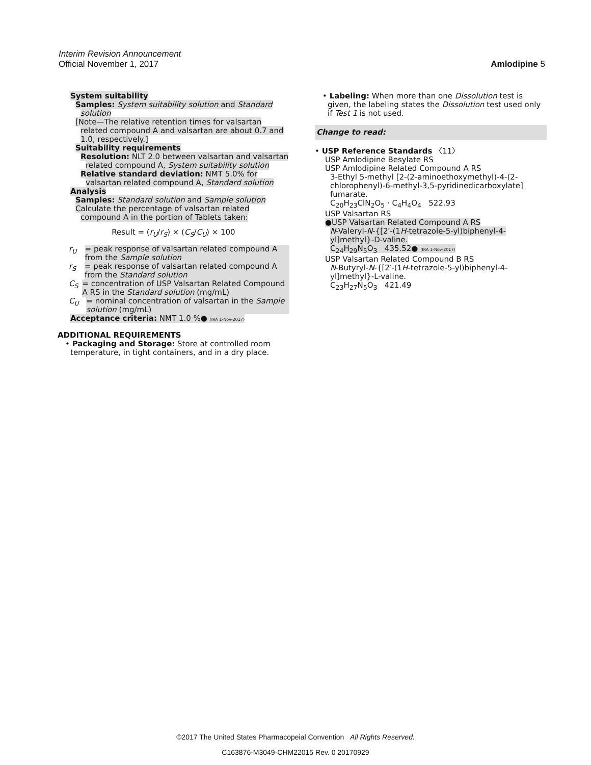Interim Revision Announcement
Official November 1, 2017 Amlodipine 5
System suitability
Samples: System suitability solution and Standard solution
[Note—The relative retention times for valsartan related compound A and valsartan are about 0.7 and 1.0, respectively.]
Suitability requirements
Resolution: NLT 2.0 between valsartan and valsartan related compound A, System suitability solution
Relative standard deviation: NMT 5.0% for valsartan related compound A, Standard solution
Analysis
Samples: Standard solution and Sample solution
Calculate the percentage of valsartan related compound A in the portion of Tablets taken:
Result = (r<sub>U</sub>/r<sub>S</sub>) × (C<sub>S</sub>/C<sub>U</sub>) × 100
r<sub>U</sub> = peak response of valsartan related compound A from the Sample solution
r<sub>S</sub> = peak response of valsartan related compound A from the Standard solution
C<sub>S</sub> = concentration of USP Valsartan Related Compound A RS in the Standard solution (mg/mL)
C<sub>U</sub> = nominal concentration of valsartan in the Sample solution (mg/mL)
Acceptance criteria: NMT 1.0 %● (IRA 1-Nov-2017)
ADDITIONAL REQUIREMENTS
• Packaging and Storage: Store at controlled room temperature, in tight containers, and in a dry place.
• Labeling: When more than one Dissolution test is given, the labeling states the Dissolution test used only if Test 1 is not used.
Change to read:
• USP Reference Standards 〈11〉
USP Amlodipine Besylate RS
USP Amlodipine Related Compound A RS
3-Ethyl 5-methyl [2-(2-aminoethoxymethyl)-4-(2-chlorophenyl)-6-methyl-3,5-pyridinedicarboxylate] fumarate.
C<sub>20</sub>H<sub>23</sub>ClN<sub>2</sub>O<sub>5</sub> · C<sub>4</sub>H<sub>4</sub>O<sub>4</sub> 522.93
USP Valsartan RS
●USP Valsartan Related Compound A RS
N-Valeryl-N-{[2′-(1H-tetrazole-5-yl)biphenyl-4-yl]methyl}-D-valine.
C<sub>24</sub>H<sub>29</sub>N<sub>5</sub>O<sub>3</sub> 435.52● (IRA 1-Nov-2017)
USP Valsartan Related Compound B RS
N-Butyryl-N-{[2′-(1H-tetrazole-5-yl)biphenyl-4-yl]methyl}-L-valine.
C<sub>23</sub>H<sub>27</sub>N<sub>5</sub>O<sub>3</sub> 421.49
©2017 The United States Pharmacopeial Convention All Rights Reserved.
C163876-M3049-CHM22015 Rev. 0 20170929